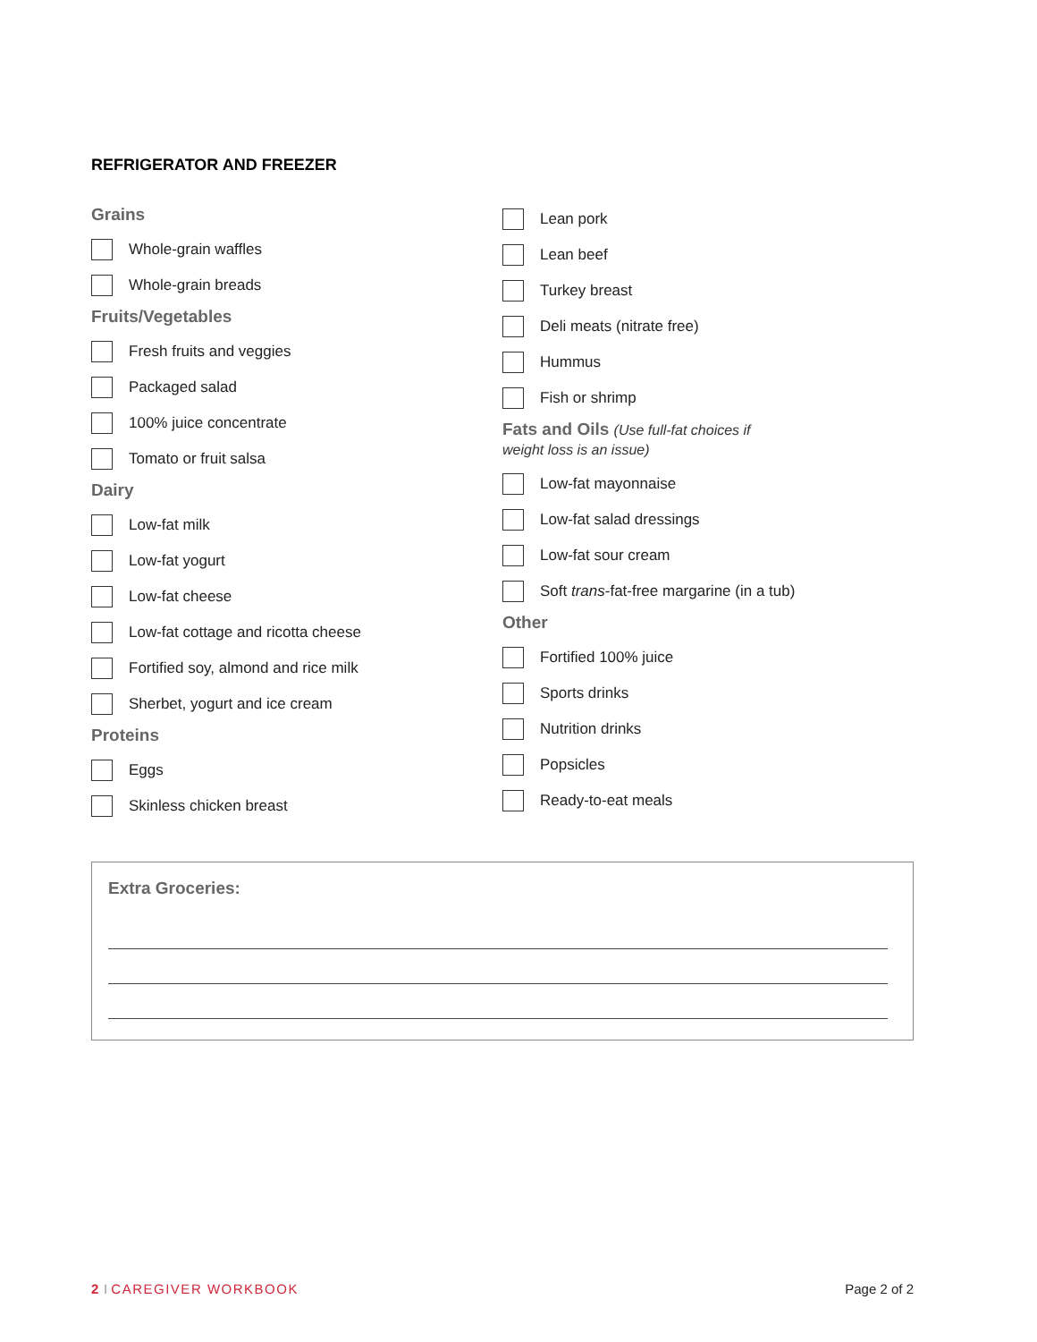REFRIGERATOR AND FREEZER
Grains
Whole-grain waffles
Whole-grain breads
Fruits/Vegetables
Fresh fruits and veggies
Packaged salad
100% juice concentrate
Tomato or fruit salsa
Dairy
Low-fat milk
Low-fat yogurt
Low-fat cheese
Low-fat cottage and ricotta cheese
Fortified soy, almond and rice milk
Sherbet, yogurt and ice cream
Proteins
Eggs
Skinless chicken breast
Lean pork
Lean beef
Turkey breast
Deli meats (nitrate free)
Hummus
Fish or shrimp
Fats and Oils (Use full-fat choices if
weight loss is an issue)
Low-fat mayonnaise
Low-fat salad dressings
Low-fat sour cream
Soft trans -fat-free margarine (in a tub)
Other
Fortified 100% juice
Sports drinks
Nutrition drinks
Popsicles
Ready-to-eat meals
Extra Groceries:
2 I CAREGIVER WORKBOOK Page 2 of 2